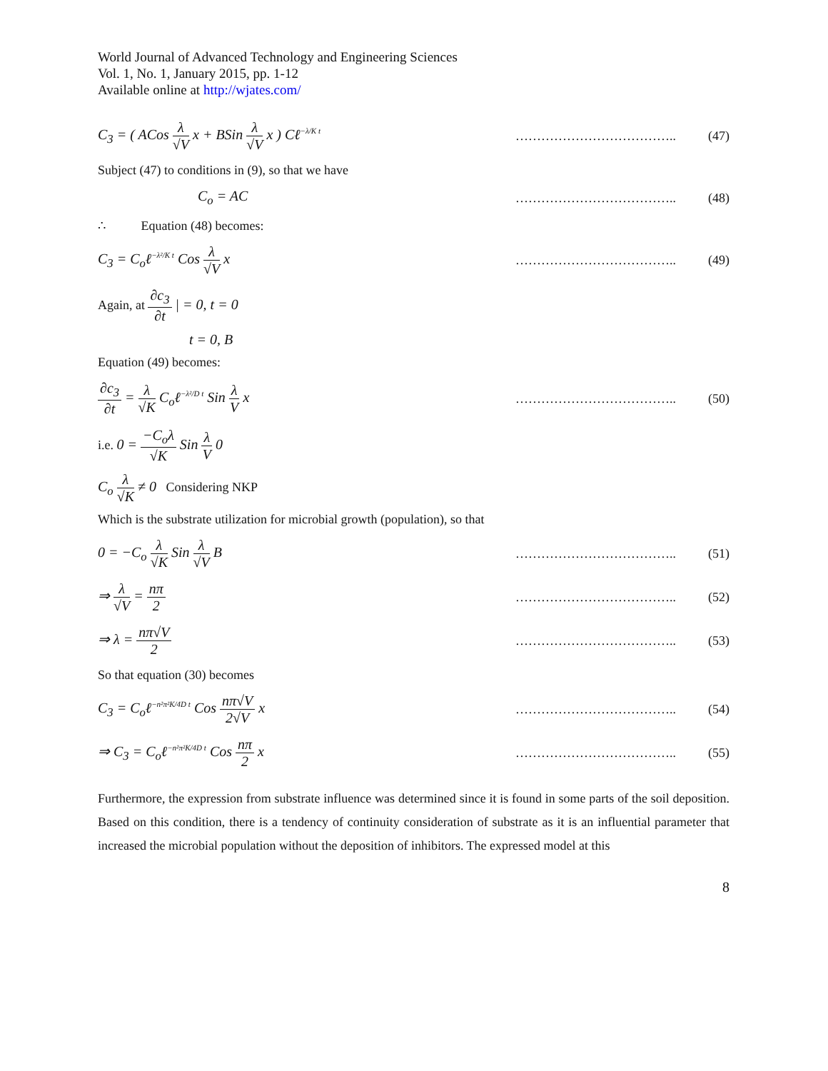World Journal of Advanced Technology and Engineering Sciences
Vol. 1, No. 1, January 2015, pp. 1-12
Available online at http://wjates.com/
C<sub>3</sub> = ( ACos λ √V x + BSin λ √V x ) Cℓ<sup>−λ/K t</sup>
……………………………….. (47)
Subject (47) to conditions in (9), so that we have
C<sub>o</sub> = AC ……………………………….. (48)
∴ Equation (48) becomes:
C<sub>3</sub> = C<sub>o</sub>ℓ<sup>−λ²/K t</sup> Cos λ √V x ……………………………….. (49)
Again, at ∂c<sub>3</sub> ∂t | = 0, t = 0
t = 0, B
Equation (49) becomes:
∂c<sub>3</sub> ∂t = λ √K C<sub>o</sub>ℓ<sup>−λ²/D t</sup> Sin λ V x
……………………………….. (50)
i.e. 0 = −C<sub>o</sub>λ √K Sin λ V 0
C<sub>o</sub> λ √K ≠ 0 Considering NKP
Which is the substrate utilization for microbial growth (population), so that
0 = −C<sub>o</sub> λ √K Sin λ √V B ……………………………….. (51)
⇒ λ √V = nπ 2 ……………………………….. (52)
⇒ λ = nπ√V 2 ……………………………….. (53)
So that equation (30) becomes
C<sub>3</sub> = C<sub>o</sub>ℓ<sup>−n²π²K/4D t</sup> Cos nπ√V 2√V x
……………………………….. (54)
⇒ C<sub>3</sub> = C<sub>o</sub>ℓ<sup>−n²π²K/4D t</sup> Cos nπ 2 x
……………………………….. (55)
Furthermore, the expression from substrate influence was determined since it is found in some parts of the soil deposition. Based on this condition, there is a tendency of continuity consideration of substrate as it is an influential parameter that increased the microbial population without the deposition of inhibitors. The expressed model at this
8